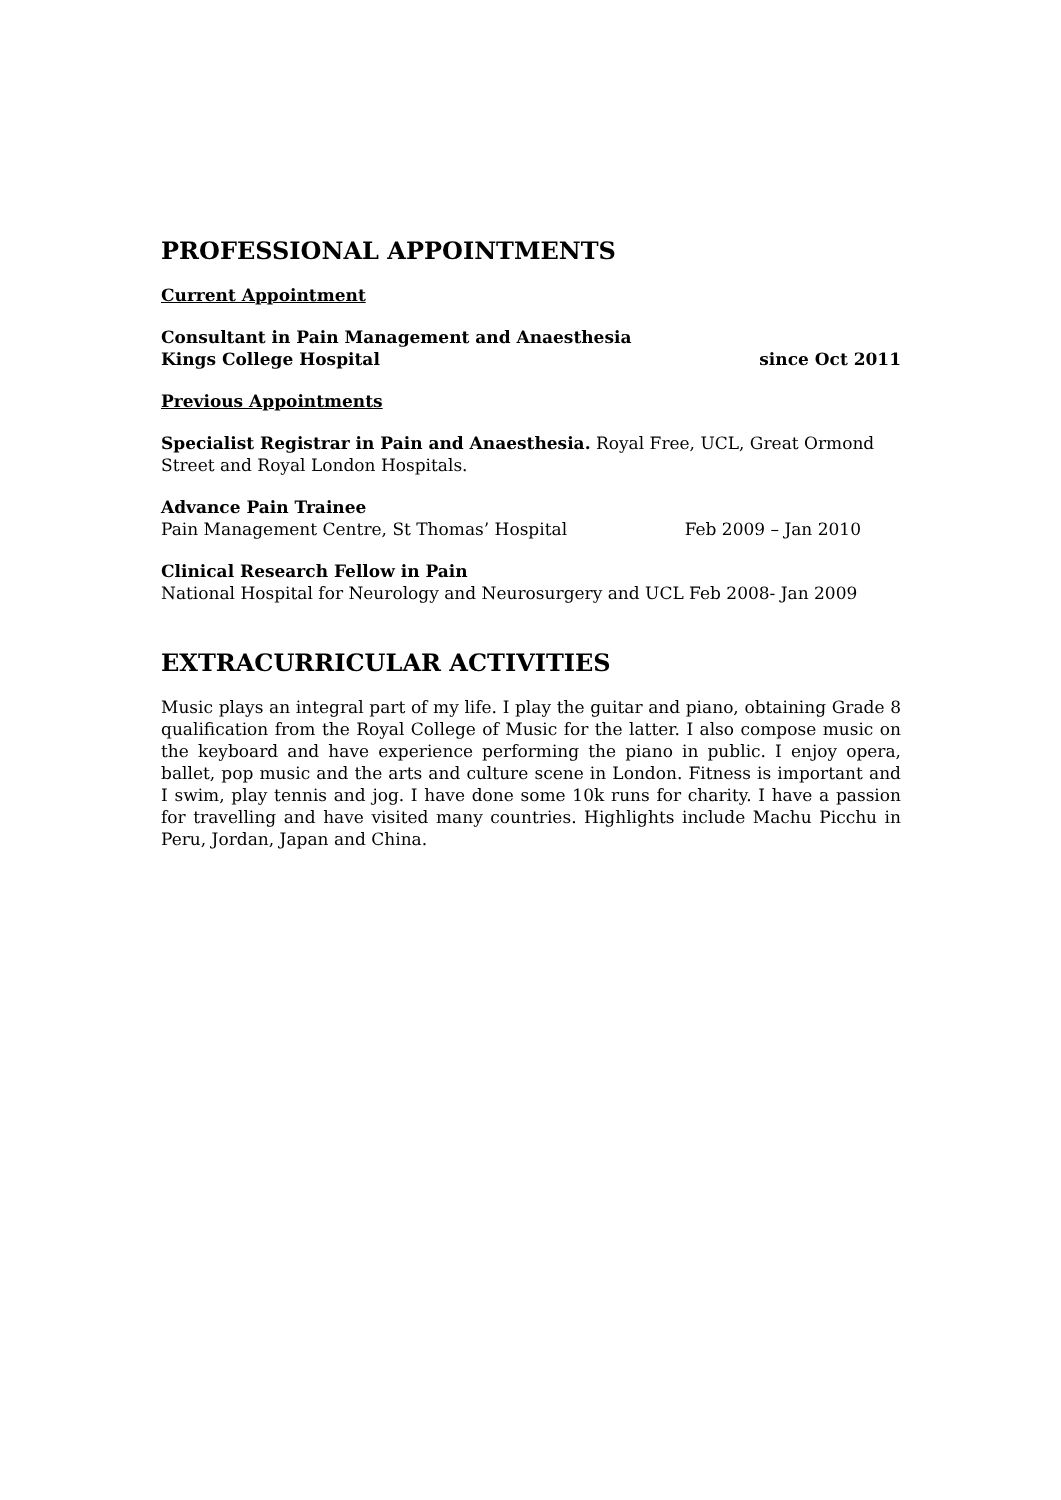PROFESSIONAL APPOINTMENTS
Current Appointment
Consultant in Pain Management and Anaesthesia
Kings College Hospital since Oct 2011
Previous Appointments
Specialist Registrar in Pain and Anaesthesia. Royal Free, UCL, Great Ormond Street and Royal London Hospitals.
Advance Pain Trainee
Pain Management Centre, St Thomas’ Hospital Feb 2009 – Jan 2010
Clinical Research Fellow in Pain
National Hospital for Neurology and Neurosurgery and UCL Feb 2008- Jan 2009
EXTRACURRICULAR ACTIVITIES
Music plays an integral part of my life. I play the guitar and piano, obtaining Grade 8 qualification from the Royal College of Music for the latter. I also compose music on the keyboard and have experience performing the piano in public. I enjoy opera, ballet, pop music and the arts and culture scene in London. Fitness is important and I swim, play tennis and jog. I have done some 10k runs for charity. I have a passion for travelling and have visited many countries. Highlights include Machu Picchu in Peru, Jordan, Japan and China.